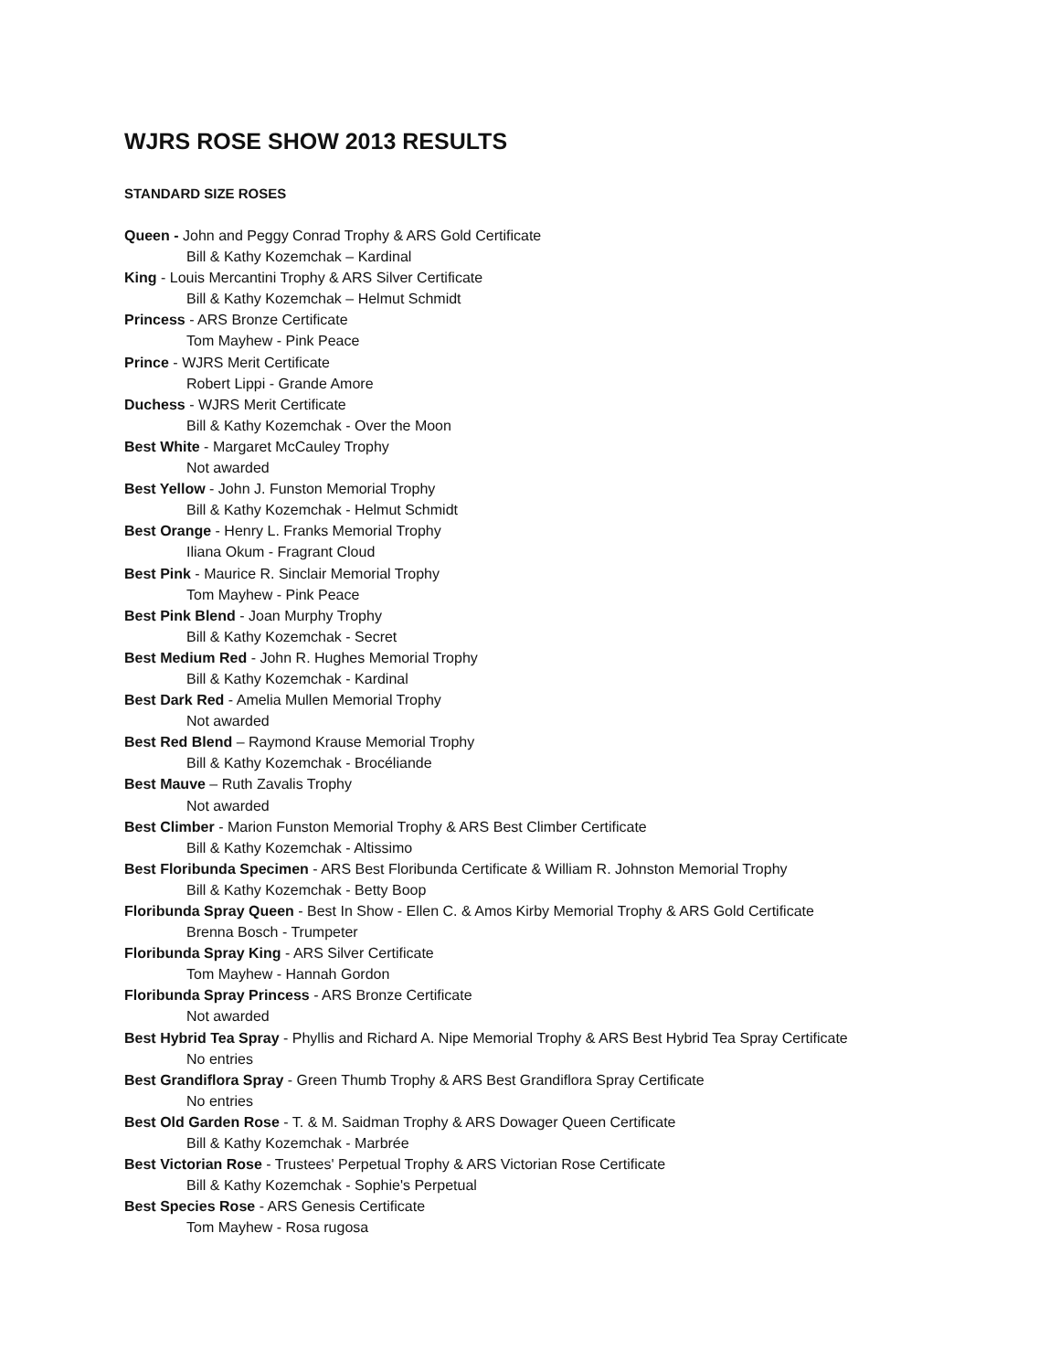WJRS ROSE SHOW 2013 RESULTS
STANDARD SIZE ROSES
Queen - John and Peggy Conrad Trophy & ARS Gold Certificate
Bill & Kathy Kozemchak – Kardinal
King - Louis Mercantini Trophy & ARS Silver Certificate
Bill & Kathy Kozemchak – Helmut Schmidt
Princess - ARS Bronze Certificate
Tom Mayhew - Pink Peace
Prince - WJRS Merit Certificate
Robert Lippi - Grande Amore
Duchess - WJRS Merit Certificate
Bill & Kathy Kozemchak - Over the Moon
Best White - Margaret McCauley Trophy
Not awarded
Best Yellow - John J. Funston Memorial Trophy
Bill & Kathy Kozemchak - Helmut Schmidt
Best Orange - Henry L. Franks Memorial Trophy
Iliana Okum - Fragrant Cloud
Best Pink - Maurice R. Sinclair Memorial Trophy
Tom Mayhew - Pink Peace
Best Pink Blend - Joan Murphy Trophy
Bill & Kathy Kozemchak - Secret
Best Medium Red - John R. Hughes Memorial Trophy
Bill & Kathy Kozemchak - Kardinal
Best Dark Red - Amelia Mullen Memorial Trophy
Not awarded
Best Red Blend – Raymond Krause Memorial Trophy
Bill & Kathy Kozemchak - Brocéliande
Best Mauve – Ruth Zavalis Trophy
Not awarded
Best Climber - Marion Funston Memorial Trophy & ARS Best Climber Certificate
Bill & Kathy Kozemchak - Altissimo
Best Floribunda Specimen - ARS Best Floribunda Certificate & William R. Johnston Memorial Trophy
Bill & Kathy Kozemchak - Betty Boop
Floribunda Spray Queen - Best In Show - Ellen C. & Amos Kirby Memorial Trophy & ARS Gold Certificate
Brenna Bosch - Trumpeter
Floribunda Spray King - ARS Silver Certificate
Tom Mayhew - Hannah Gordon
Floribunda Spray Princess - ARS Bronze Certificate
Not awarded
Best Hybrid Tea Spray - Phyllis and Richard A. Nipe Memorial Trophy & ARS Best Hybrid Tea Spray Certificate
No entries
Best Grandiflora Spray - Green Thumb Trophy & ARS Best Grandiflora Spray Certificate
No entries
Best Old Garden Rose - T. & M. Saidman Trophy & ARS Dowager Queen Certificate
Bill & Kathy Kozemchak - Marbrée
Best Victorian Rose - Trustees' Perpetual Trophy & ARS Victorian Rose Certificate
Bill & Kathy Kozemchak - Sophie's Perpetual
Best Species Rose - ARS Genesis Certificate
Tom Mayhew - Rosa rugosa